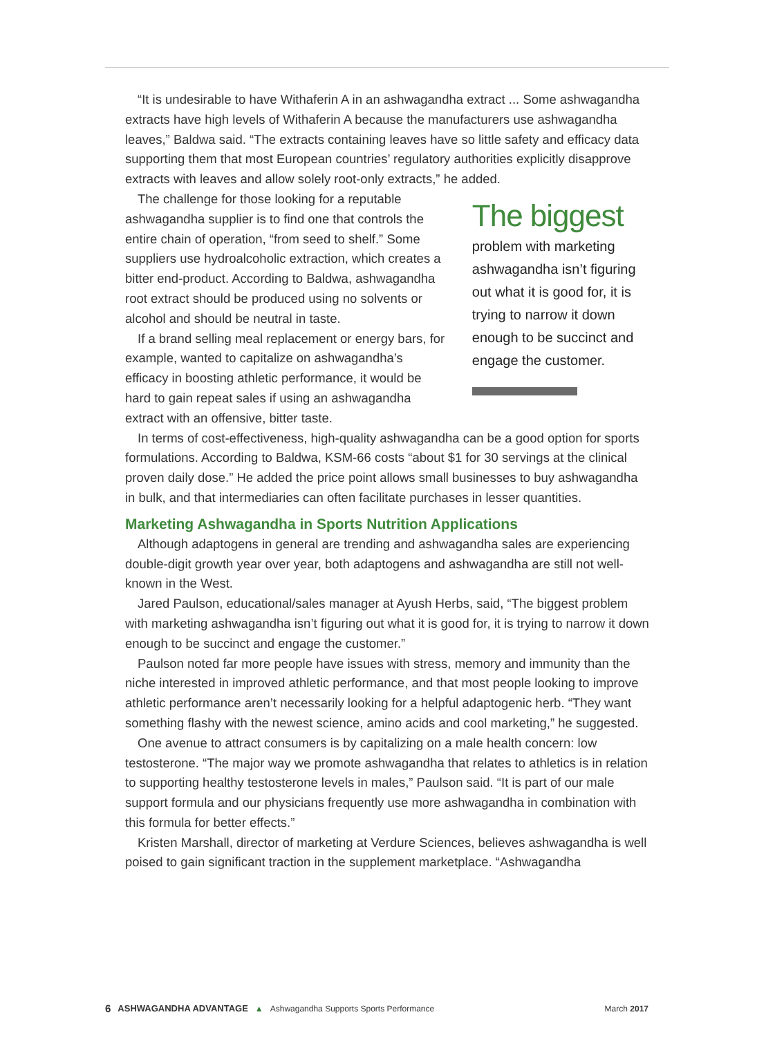“It is undesirable to have Withaferin A in an ashwagandha extract ... Some ashwagandha extracts have high levels of Withaferin A because the manufacturers use ashwagandha leaves,” Baldwa said. “The extracts containing leaves have so little safety and efficacy data supporting them that most European countries’ regulatory authorities explicitly disapprove extracts with leaves and allow solely root-only extracts,” he added.
The challenge for those looking for a reputable ashwagandha supplier is to find one that controls the entire chain of operation, “from seed to shelf.” Some suppliers use hydroalcoholic extraction, which creates a bitter end-product. According to Baldwa, ashwagandha root extract should be produced using no solvents or alcohol and should be neutral in taste.
If a brand selling meal replacement or energy bars, for example, wanted to capitalize on ashwagandha’s efficacy in boosting athletic performance, it would be hard to gain repeat sales if using an ashwagandha extract with an offensive, bitter taste.
The biggest
problem with marketing ashwagandha isn’t figuring out what it is good for, it is trying to narrow it down enough to be succinct and engage the customer.
In terms of cost-effectiveness, high-quality ashwagandha can be a good option for sports formulations. According to Baldwa, KSM-66 costs “about $1 for 30 servings at the clinical proven daily dose.” He added the price point allows small businesses to buy ashwagandha in bulk, and that intermediaries can often facilitate purchases in lesser quantities.
Marketing Ashwagandha in Sports Nutrition Applications
Although adaptogens in general are trending and ashwagandha sales are experiencing double-digit growth year over year, both adaptogens and ashwagandha are still not well-known in the West.
Jared Paulson, educational/sales manager at Ayush Herbs, said, “The biggest problem with marketing ashwagandha isn’t figuring out what it is good for, it is trying to narrow it down enough to be succinct and engage the customer.”
Paulson noted far more people have issues with stress, memory and immunity than the niche interested in improved athletic performance, and that most people looking to improve athletic performance aren’t necessarily looking for a helpful adaptogenic herb. “They want something flashy with the newest science, amino acids and cool marketing,” he suggested.
One avenue to attract consumers is by capitalizing on a male health concern: low testosterone. “The major way we promote ashwagandha that relates to athletics is in relation to supporting healthy testosterone levels in males,” Paulson said. “It is part of our male support formula and our physicians frequently use more ashwagandha in combination with this formula for better effects.”
Kristen Marshall, director of marketing at Verdure Sciences, believes ashwagandha is well poised to gain significant traction in the supplement marketplace. “Ashwagandha
6 ASHWAGANDHA ADVANTAGE ▲ Ashwagandha Supports Sports Performance March 2017